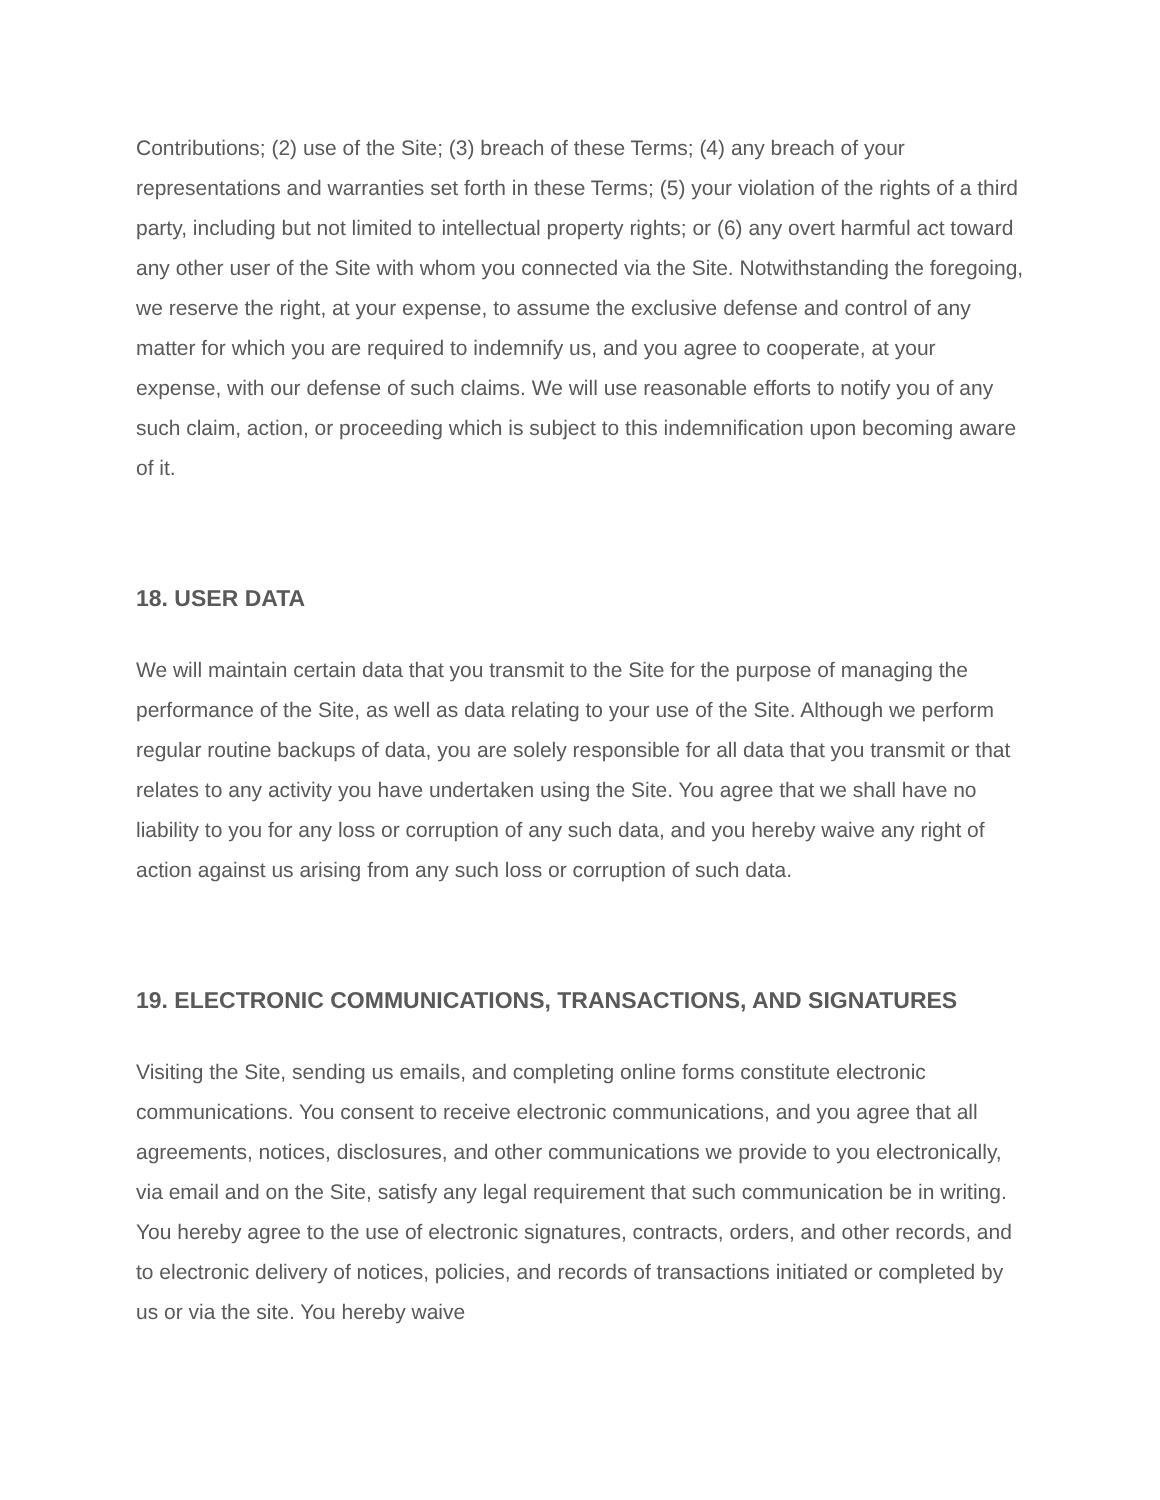Contributions; (2) use of the Site; (3) breach of these Terms; (4) any breach of your representations and warranties set forth in these Terms; (5) your violation of the rights of a third party, including but not limited to intellectual property rights; or (6) any overt harmful act toward any other user of the Site with whom you connected via the Site. Notwithstanding the foregoing, we reserve the right, at your expense, to assume the exclusive defense and control of any matter for which you are required to indemnify us, and you agree to cooperate, at your expense, with our defense of such claims. We will use reasonable efforts to notify you of any such claim, action, or proceeding which is subject to this indemnification upon becoming aware of it.
18. USER DATA
We will maintain certain data that you transmit to the Site for the purpose of managing the performance of the Site, as well as data relating to your use of the Site. Although we perform regular routine backups of data, you are solely responsible for all data that you transmit or that relates to any activity you have undertaken using the Site. You agree that we shall have no liability to you for any loss or corruption of any such data, and you hereby waive any right of action against us arising from any such loss or corruption of such data.
19. ELECTRONIC COMMUNICATIONS, TRANSACTIONS, AND SIGNATURES
Visiting the Site, sending us emails, and completing online forms constitute electronic communications. You consent to receive electronic communications, and you agree that all agreements, notices, disclosures, and other communications we provide to you electronically, via email and on the Site, satisfy any legal requirement that such communication be in writing. You hereby agree to the use of electronic signatures, contracts, orders, and other records, and to electronic delivery of notices, policies, and records of transactions initiated or completed by us or via the site. You hereby waive